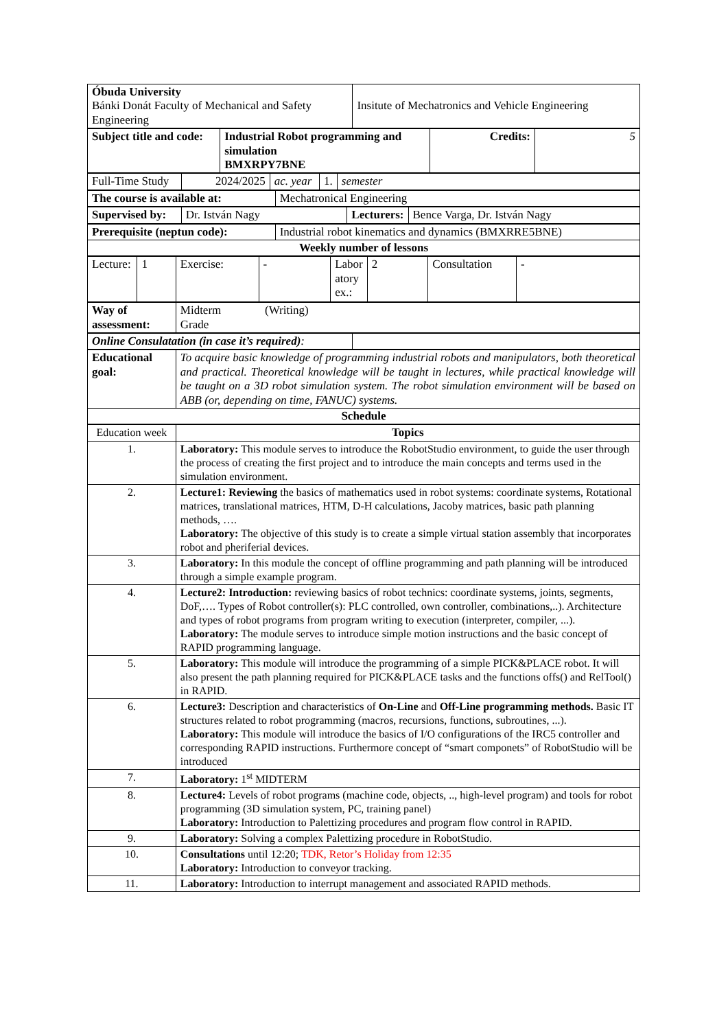| Óbuda University Bánki Donát Faculty of Mechanical and Safety Engineering | Insitute of Mechatronics and Vehicle Engineering |
| Subject title and code: | Industrial Robot programming and simulation BMXRPY7BNE | Credits: | 5 |
| Full-Time Study | 2024/2025 | ac. year | 1. | semester |
| The course is available at: | Mechatronical Engineering |
| Supervised by: | Dr. István Nagy | Lecturers: | Bence Varga, Dr. István Nagy |
| Prerequisite (neptun code): | Industrial robot kinematics and dynamics (BMXRRE5BNE) |
| Weekly number of lessons | |
| Lecture: | 1 | Exercise: | - | Labor atory ex.: | 2 | Consultation | - |
| Way of assessment: | Midterm (Writing) Grade |
| Online Consulatation (in case it’s required) : | |
| Educational goal: | To acquire basic knowledge of programming industrial robots and manipulators, both theoretical and practical. Theoretical knowledge will be taught in lectures, while practical knowledge will be taught on a 3D robot simulation system. The robot simulation environment will be based on ABB (or, depending on time, FANUC) systems. |
| Schedule | |
| Education week | Topics |
| 1. | Laboratory: This module serves to introduce the RobotStudio environment, to guide the user through the process of creating the first project and to introduce the main concepts and terms used in the simulation environment. |
| 2. | Lecture1: Reviewing the basics of mathematics used in robot systems: coordinate systems, Rotational matrices, translational matrices, HTM, D-H calculations, Jacoby matrices, basic path planning methods, …. Laboratory: The objective of this study is to create a simple virtual station assembly that incorporates robot and pheriferial devices. |
| 3. | Laboratory: In this module the concept of offline programming and path planning will be introduced through a simple example program. |
| 4. | Lecture2: Introduction: reviewing basics of robot technics: coordinate systems, joints, segments, DoF,…. Types of Robot controller(s): PLC controlled, own controller, combinations,..). Architecture and types of robot programs from program writing to execution (interpreter, compiler, ...). Laboratory: The module serves to introduce simple motion instructions and the basic concept of RAPID programming language. |
| 5. | Laboratory: This module will introduce the programming of a simple PICK&PLACE robot. It will also present the path planning required for PICK&PLACE tasks and the functions offs() and RelTool() in RAPID. |
| 6. | Lecture3: Description and characteristics of On-Line and Off-Line programming methods. Basic IT structures related to robot programming (macros, recursions, functions, subroutines, ...). Laboratory: This module will introduce the basics of I/O configurations of the IRC5 controller and corresponding RAPID instructions. Furthermore concept of “smart componets” of RobotStudio will be introduced |
| 7. | Laboratory: 1<sup>st</sup> MIDTERM |
| 8. | Lecture4: Levels of robot programs (machine code, objects, .., high-level program) and tools for robot programming (3D simulation system, PC, training panel) Laboratory: Introduction to Palettizing procedures and program flow control in RAPID. |
| 9. | Laboratory: Solving a complex Palettizing procedure in RobotStudio. |
| 10. | Consultations until 12:20; TDK, Retor’s Holiday from 12:35 Laboratory: Introduction to conveyor tracking. |
| 11. | Laboratory: Introduction to interrupt management and associated RAPID methods. |